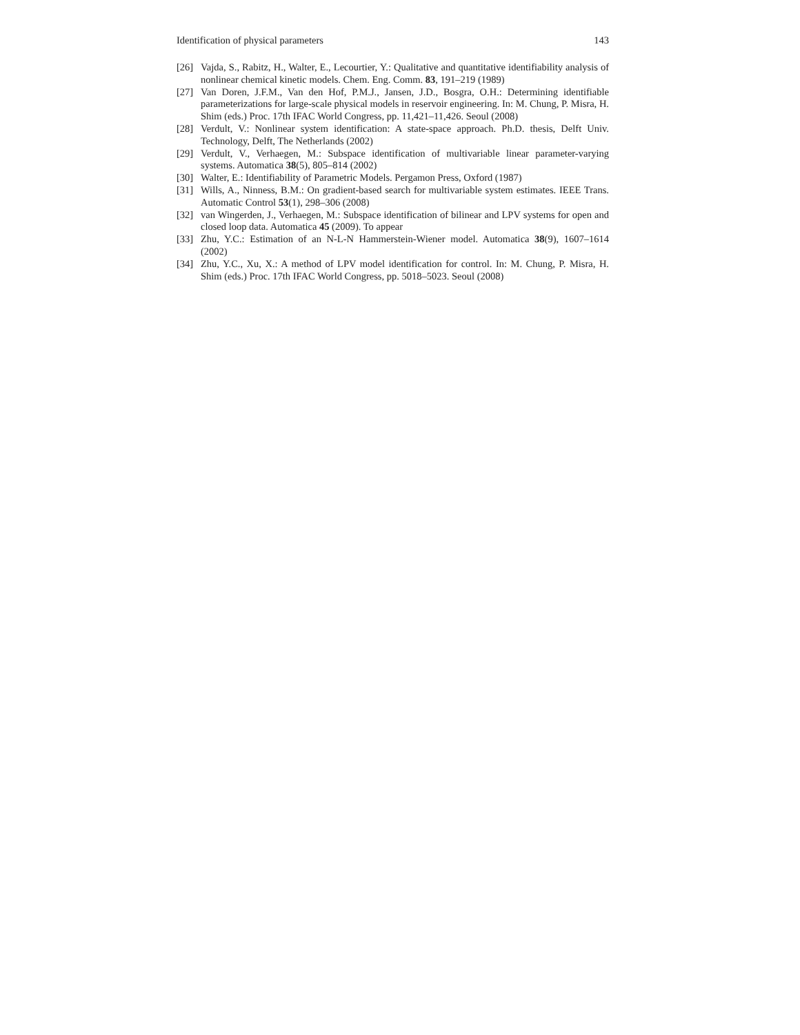Identification of physical parameters 143
[26] Vajda, S., Rabitz, H., Walter, E., Lecourtier, Y.: Qualitative and quantitative identifiability analysis of nonlinear chemical kinetic models. Chem. Eng. Comm. 83, 191–219 (1989)
[27] Van Doren, J.F.M., Van den Hof, P.M.J., Jansen, J.D., Bosgra, O.H.: Determining identifiable parameterizations for large-scale physical models in reservoir engineering. In: M. Chung, P. Misra, H. Shim (eds.) Proc. 17th IFAC World Congress, pp. 11,421–11,426. Seoul (2008)
[28] Verdult, V.: Nonlinear system identification: A state-space approach. Ph.D. thesis, Delft Univ. Technology, Delft, The Netherlands (2002)
[29] Verdult, V., Verhaegen, M.: Subspace identification of multivariable linear parameter-varying systems. Automatica 38(5), 805–814 (2002)
[30] Walter, E.: Identifiability of Parametric Models. Pergamon Press, Oxford (1987)
[31] Wills, A., Ninness, B.M.: On gradient-based search for multivariable system estimates. IEEE Trans. Automatic Control 53(1), 298–306 (2008)
[32] van Wingerden, J., Verhaegen, M.: Subspace identification of bilinear and LPV systems for open and closed loop data. Automatica 45 (2009). To appear
[33] Zhu, Y.C.: Estimation of an N-L-N Hammerstein-Wiener model. Automatica 38(9), 1607–1614 (2002)
[34] Zhu, Y.C., Xu, X.: A method of LPV model identification for control. In: M. Chung, P. Misra, H. Shim (eds.) Proc. 17th IFAC World Congress, pp. 5018–5023. Seoul (2008)